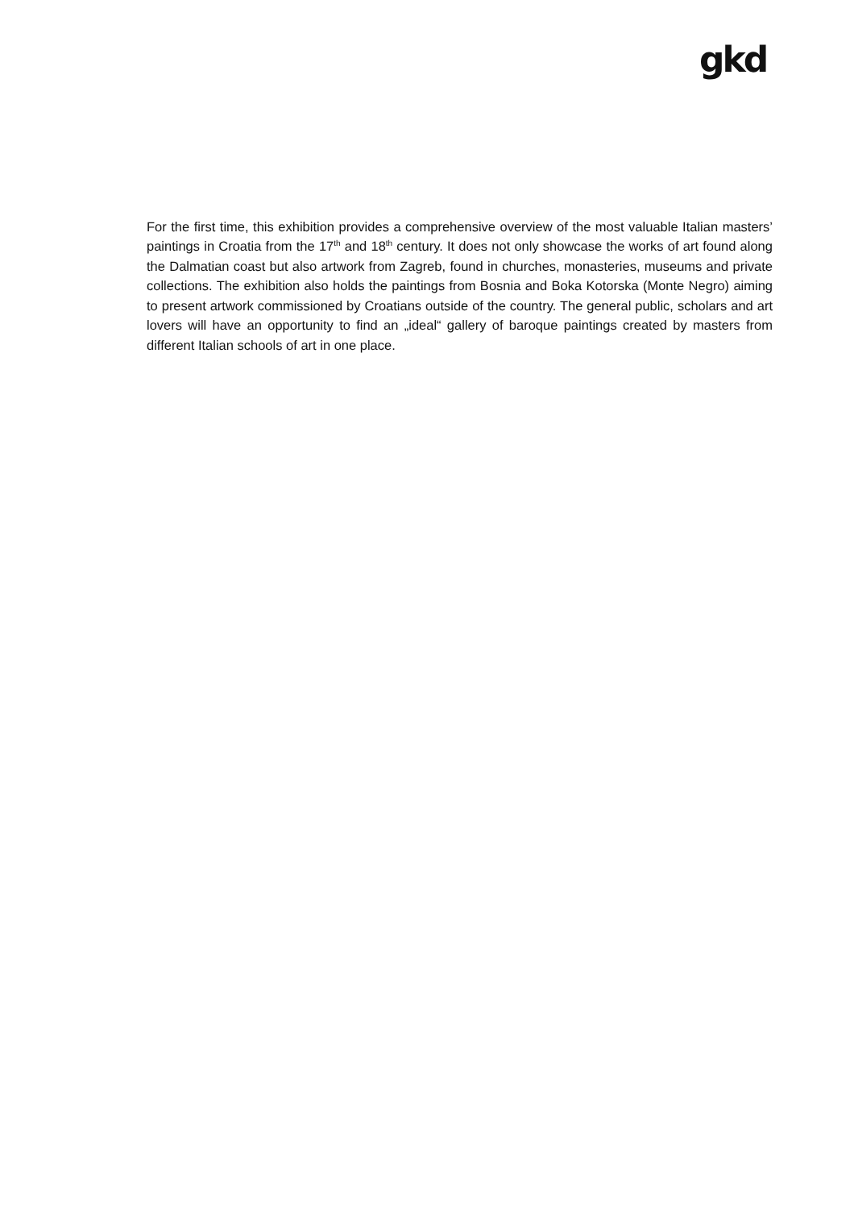gkd
For the first time, this exhibition provides a comprehensive overview of the most valuable Italian masters’ paintings in Croatia from the 17<sup>th</sup> and 18<sup>th</sup> century. It does not only showcase the works of art found along the Dalmatian coast but also artwork from Zagreb, found in churches, monasteries, museums and private collections. The exhibition also holds the paintings from Bosnia and Boka Kotorska (Monte Negro) aiming to present artwork commissioned by Croatians outside of the country. The general public, scholars and art lovers will have an opportunity to find an „ideal“ gallery of baroque paintings created by masters from different Italian schools of art in one place.